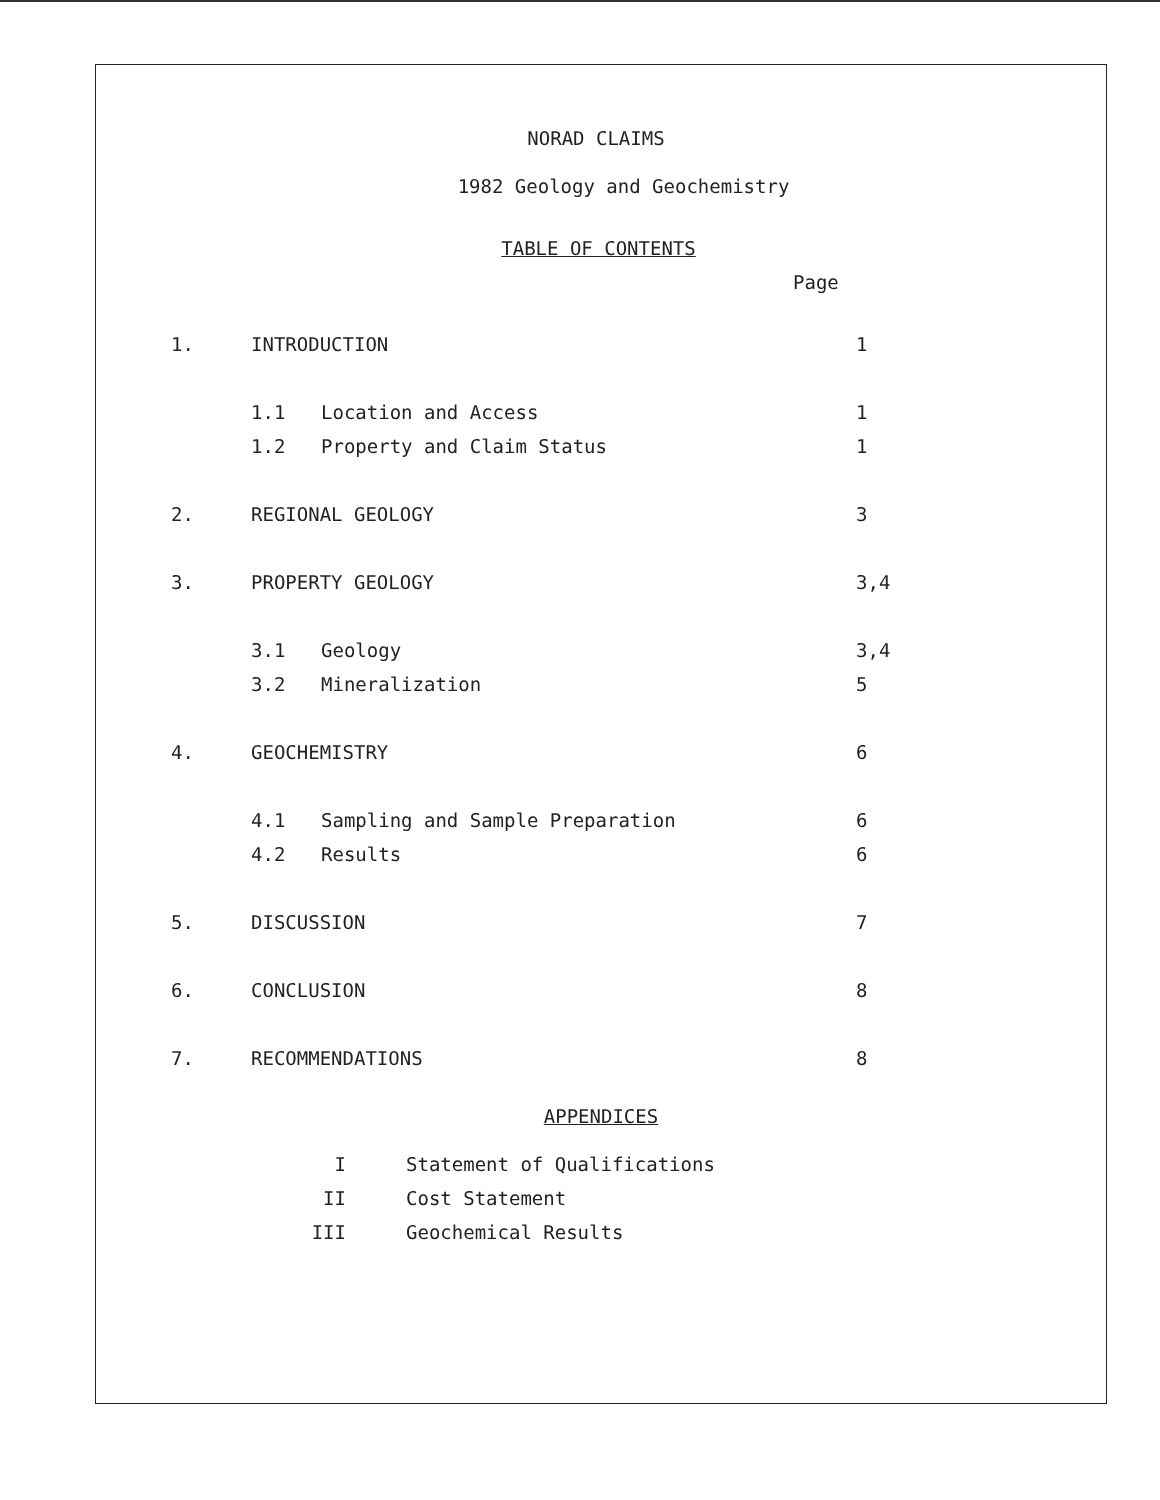NORAD CLAIMS
1982 Geology and Geochemistry
TABLE OF CONTENTS
Page
1. INTRODUCTION 1
1.1 Location and Access 1
1.2 Property and Claim Status 1
2. REGIONAL GEOLOGY 3
3. PROPERTY GEOLOGY 3,4
3.1 Geology 3,4
3.2 Mineralization 5
4. GEOCHEMISTRY 6
4.1 Sampling and Sample Preparation 6
4.2 Results 6
5. DISCUSSION 7
6. CONCLUSION 8
7. RECOMMENDATIONS 8
APPENDICES
I Statement of Qualifications
II Cost Statement
III Geochemical Results